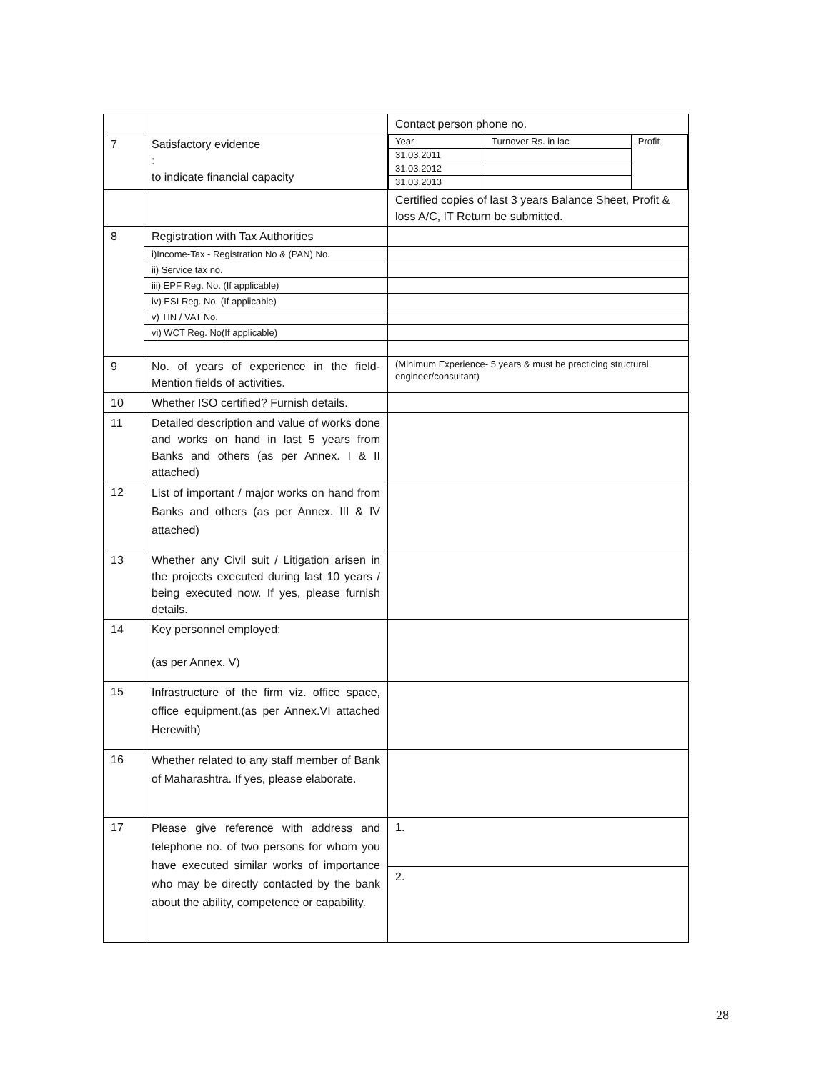| | | Contact person phone no. |
| 7 | Satisfactory evidence : to indicate financial capacity | / Year / Turnover Rs. in lac / Profit / / 31.03.2011 / / / / 31.03.2012 / / / / 31.03.2013 / / / |
| | | Certified copies of last 3 years Balance Sheet, Profit & loss A/C, IT Return be submitted. |
| 8 | Registration with Tax Authorities | |
| | i)Income-Tax - Registration No & (PAN) No. | |
| | ii) Service tax no. | |
| | iii) EPF Reg. No. (If applicable) | |
| | iv) ESI Reg. No. (If applicable) | |
| | v) TIN / VAT No. | |
| | vi) WCT Reg. No(If applicable) | |
| 9 | No. of years of experience in the field- Mention fields of activities. | (Minimum Experience- 5 years & must be practicing structural engineer/consultant) |
| 10 | Whether ISO certified? Furnish details. | |
| 11 | Detailed description and value of works done and works on hand in last 5 years from Banks and others (as per Annex. I & II attached) | |
| 12 | List of important / major works on hand from Banks and others (as per Annex. III & IV attached) | |
| 13 | Whether any Civil suit / Litigation arisen in the projects executed during last 10 years / being executed now. If yes, please furnish details. | |
| 14 | Key personnel employed: (as per Annex. V) | |
| 15 | Infrastructure of the firm viz. office space, office equipment.(as per Annex.VI attached Herewith) | |
| 16 | Whether related to any staff member of Bank of Maharashtra. If yes, please elaborate. | |
| 17 | Please give reference with address and telephone no. of two persons for whom you have executed similar works of importance who may be directly contacted by the bank about the ability, competence or capability. | 1. |
| | | 2. |
28